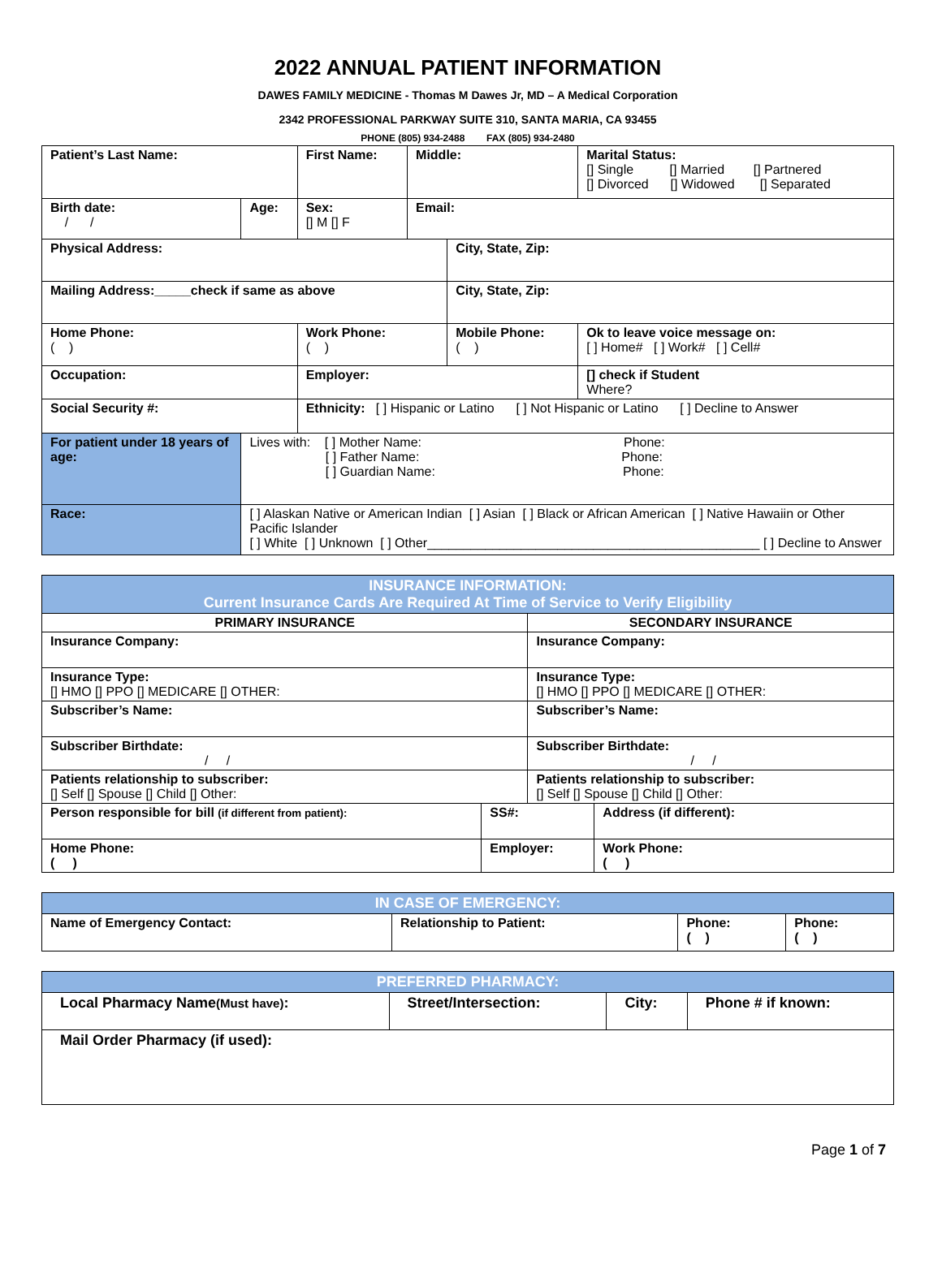2022 ANNUAL PATIENT INFORMATION
DAWES FAMILY MEDICINE - Thomas M Dawes Jr, MD – A Medical Corporation
2342 PROFESSIONAL PARKWAY SUITE 310, SANTA MARIA, CA 93455
PHONE (805) 934-2488 FAX (805) 934-2480
| Patient’s Last Name: | | | First Name: | | Middle: | | Marital Status: [] Single [] Married [] Partnered [] Divorced [] Widowed [] Separated | |
| Birth date: / / | | Age: | Sex: [] M [] F | Email: | | | | |
| Physical Address: | | | | | | City, State, Zip: | | |
| Mailing Address:_____check if same as above | | | | | | City, State, Zip: | | |
| Home Phone: ( ) | | | Work Phone: ( ) | | | Mobile Phone: ( ) | | Ok to leave voice message on: [ ] Home# [ ] Work# [ ] Cell# |
| Occupation: | | | Employer: | | | | | [] check if Student Where? |
| Social Security #: | | | Ethnicity: [ ] Hispanic or Latino [ ] Not Hispanic or Latino [ ] Decline to Answer | | | | | |
| For patient under 18 years of age: | Lives with: [ ] Mother Name: Phone: [ ] Father Name: Phone: [ ] Guardian Name: Phone: | | | | | | | |
| Race: | [ ] Alaskan Native or American Indian [ ] Asian [ ] Black or African American [ ] Native Hawaiin or Other Pacific Islander [ ] White [ ] Unknown [ ] Other______________________________________________ [ ] Decline to Answer | | | | | | | |
| INSURANCE INFORMATION: Current Insurance Cards Are Required At Time of Service to Verify Eligibility | | | | |
| PRIMARY INSURANCE | | | SECONDARY INSURANCE | |
| Insurance Company: | | | Insurance Company: | |
| Insurance Type: [] HMO [] PPO [] MEDICARE [] OTHER: | | | Insurance Type: [] HMO [] PPO [] MEDICARE [] OTHER: | |
| Subscriber’s Name: | | | Subscriber’s Name: | |
| Subscriber Birthdate: / / | | | Subscriber Birthdate: / / | |
| Patients relationship to subscriber: [] Self [] Spouse [] Child [] Other: | | | Patients relationship to subscriber: [] Self [] Spouse [] Child [] Other: | |
| Person responsible for bill (if different from patient): | | SS#: | | Address (if different): |
| Home Phone: ( ) | Employer: | | | Work Phone: ( ) |
| IN CASE OF EMERGENCY: | | | |
| Name of Emergency Contact: | Relationship to Patient: | Phone: ( ) | Phone: ( ) |
| PREFERRED PHARMACY: | | | |
| Local Pharmacy Name (Must have) : | Street/Intersection: | City: | Phone # if known: |
| Mail Order Pharmacy (if used): | | | |
Page 1 of 7